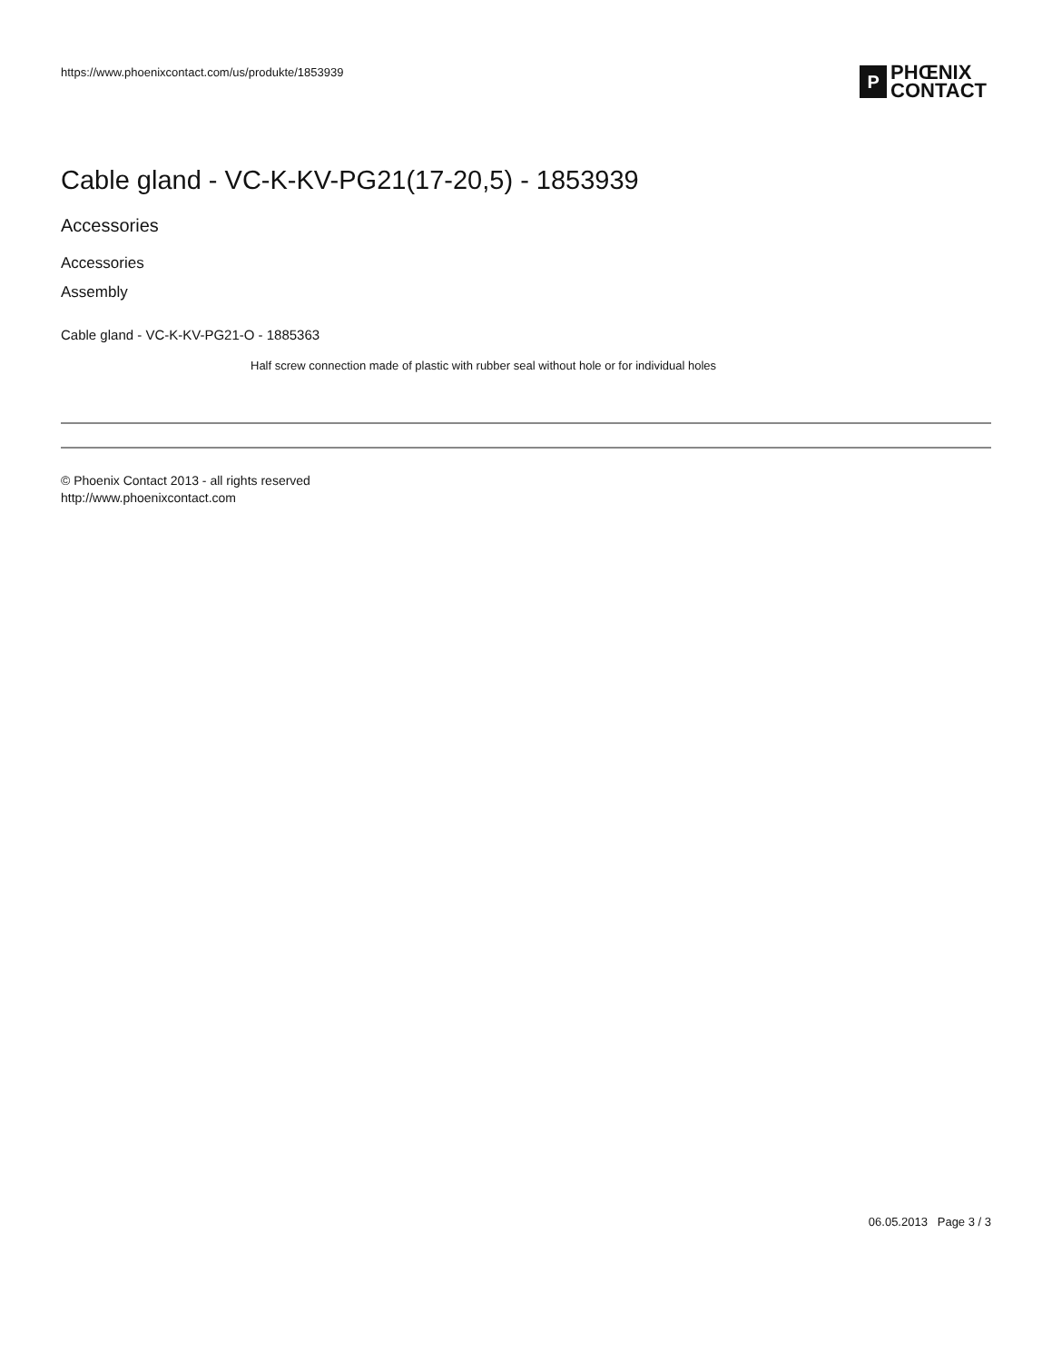https://www.phoenixcontact.com/us/produkte/1853939
P
PHŒNIX
CONTACT
Cable gland - VC-K-KV-PG21(17-20,5) - 1853939
Accessories
Accessories
Assembly
Cable gland - VC-K-KV-PG21-O - 1885363
Half screw connection made of plastic with rubber seal without hole or for individual holes
© Phoenix Contact 2013 - all rights reserved
http://www.phoenixcontact.com
06.05.2013 Page 3 / 3